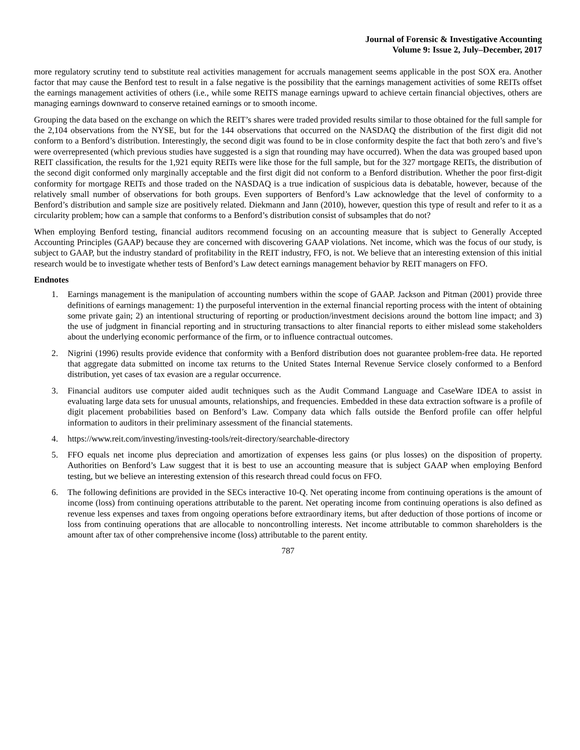Journal of Forensic & Investigative Accounting
Volume 9: Issue 2, July–December, 2017
more regulatory scrutiny tend to substitute real activities management for accruals management seems applicable in the post SOX era. Another factor that may cause the Benford test to result in a false negative is the possibility that the earnings management activities of some REITs offset the earnings management activities of others (i.e., while some REITS manage earnings upward to achieve certain financial objectives, others are managing earnings downward to conserve retained earnings or to smooth income.
Grouping the data based on the exchange on which the REIT’s shares were traded provided results similar to those obtained for the full sample for the 2,104 observations from the NYSE, but for the 144 observations that occurred on the NASDAQ the distribution of the first digit did not conform to a Benford’s distribution. Interestingly, the second digit was found to be in close conformity despite the fact that both zero’s and five’s were overrepresented (which previous studies have suggested is a sign that rounding may have occurred). When the data was grouped based upon REIT classification, the results for the 1,921 equity REITs were like those for the full sample, but for the 327 mortgage REITs, the distribution of the second digit conformed only marginally acceptable and the first digit did not conform to a Benford distribution. Whether the poor first-digit conformity for mortgage REITs and those traded on the NASDAQ is a true indication of suspicious data is debatable, however, because of the relatively small number of observations for both groups. Even supporters of Benford’s Law acknowledge that the level of conformity to a Benford’s distribution and sample size are positively related. Diekmann and Jann (2010), however, question this type of result and refer to it as a circularity problem; how can a sample that conforms to a Benford’s distribution consist of subsamples that do not?
When employing Benford testing, financial auditors recommend focusing on an accounting measure that is subject to Generally Accepted Accounting Principles (GAAP) because they are concerned with discovering GAAP violations. Net income, which was the focus of our study, is subject to GAAP, but the industry standard of profitability in the REIT industry, FFO, is not. We believe that an interesting extension of this initial research would be to investigate whether tests of Benford’s Law detect earnings management behavior by REIT managers on FFO.
Endnotes
1. Earnings management is the manipulation of accounting numbers within the scope of GAAP. Jackson and Pitman (2001) provide three definitions of earnings management: 1) the purposeful intervention in the external financial reporting process with the intent of obtaining some private gain; 2) an intentional structuring of reporting or production/investment decisions around the bottom line impact; and 3) the use of judgment in financial reporting and in structuring transactions to alter financial reports to either mislead some stakeholders about the underlying economic performance of the firm, or to influence contractual outcomes.
2. Nigrini (1996) results provide evidence that conformity with a Benford distribution does not guarantee problem-free data. He reported that aggregate data submitted on income tax returns to the United States Internal Revenue Service closely conformed to a Benford distribution, yet cases of tax evasion are a regular occurrence.
3. Financial auditors use computer aided audit techniques such as the Audit Command Language and CaseWare IDEA to assist in evaluating large data sets for unusual amounts, relationships, and frequencies. Embedded in these data extraction software is a profile of digit placement probabilities based on Benford’s Law. Company data which falls outside the Benford profile can offer helpful information to auditors in their preliminary assessment of the financial statements.
4. https://www.reit.com/investing/investing-tools/reit-directory/searchable-directory
5. FFO equals net income plus depreciation and amortization of expenses less gains (or plus losses) on the disposition of property. Authorities on Benford’s Law suggest that it is best to use an accounting measure that is subject GAAP when employing Benford testing, but we believe an interesting extension of this research thread could focus on FFO.
6. The following definitions are provided in the SECs interactive 10-Q. Net operating income from continuing operations is the amount of income (loss) from continuing operations attributable to the parent. Net operating income from continuing operations is also defined as revenue less expenses and taxes from ongoing operations before extraordinary items, but after deduction of those portions of income or loss from continuing operations that are allocable to noncontrolling interests. Net income attributable to common shareholders is the amount after tax of other comprehensive income (loss) attributable to the parent entity.
787